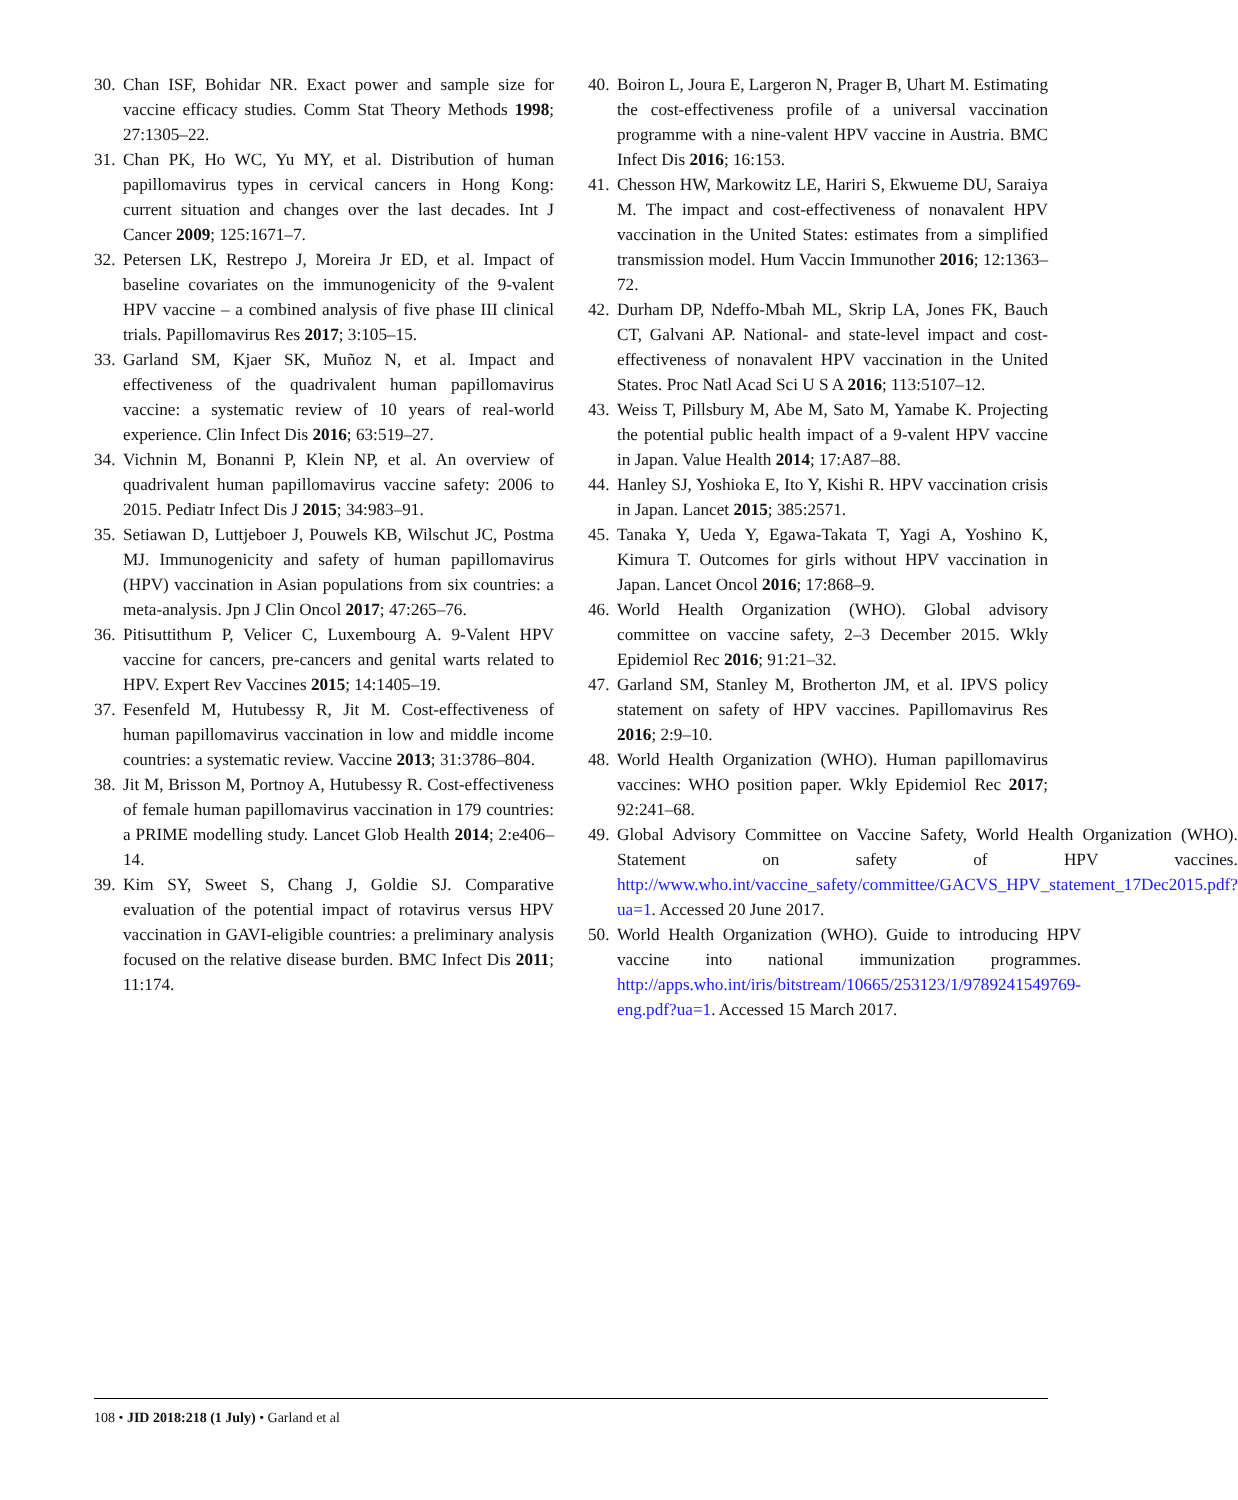30. Chan ISF, Bohidar NR. Exact power and sample size for vaccine efficacy studies. Comm Stat Theory Methods 1998; 27:1305–22.
31. Chan PK, Ho WC, Yu MY, et al. Distribution of human papillomavirus types in cervical cancers in Hong Kong: current situation and changes over the last decades. Int J Cancer 2009; 125:1671–7.
32. Petersen LK, Restrepo J, Moreira Jr ED, et al. Impact of baseline covariates on the immunogenicity of the 9-valent HPV vaccine – a combined analysis of five phase III clinical trials. Papillomavirus Res 2017; 3:105–15.
33. Garland SM, Kjaer SK, Muñoz N, et al. Impact and effectiveness of the quadrivalent human papillomavirus vaccine: a systematic review of 10 years of real-world experience. Clin Infect Dis 2016; 63:519–27.
34. Vichnin M, Bonanni P, Klein NP, et al. An overview of quadrivalent human papillomavirus vaccine safety: 2006 to 2015. Pediatr Infect Dis J 2015; 34:983–91.
35. Setiawan D, Luttjeboer J, Pouwels KB, Wilschut JC, Postma MJ. Immunogenicity and safety of human papillomavirus (HPV) vaccination in Asian populations from six countries: a meta-analysis. Jpn J Clin Oncol 2017; 47:265–76.
36. Pitisuttithum P, Velicer C, Luxembourg A. 9-Valent HPV vaccine for cancers, pre-cancers and genital warts related to HPV. Expert Rev Vaccines 2015; 14:1405–19.
37. Fesenfeld M, Hutubessy R, Jit M. Cost-effectiveness of human papillomavirus vaccination in low and middle income countries: a systematic review. Vaccine 2013; 31:3786–804.
38. Jit M, Brisson M, Portnoy A, Hutubessy R. Cost-effectiveness of female human papillomavirus vaccination in 179 countries: a PRIME modelling study. Lancet Glob Health 2014; 2:e406–14.
39. Kim SY, Sweet S, Chang J, Goldie SJ. Comparative evaluation of the potential impact of rotavirus versus HPV vaccination in GAVI-eligible countries: a preliminary analysis focused on the relative disease burden. BMC Infect Dis 2011; 11:174.
40. Boiron L, Joura E, Largeron N, Prager B, Uhart M. Estimating the cost-effectiveness profile of a universal vaccination programme with a nine-valent HPV vaccine in Austria. BMC Infect Dis 2016; 16:153.
41. Chesson HW, Markowitz LE, Hariri S, Ekwueme DU, Saraiya M. The impact and cost-effectiveness of nonavalent HPV vaccination in the United States: estimates from a simplified transmission model. Hum Vaccin Immunother 2016; 12:1363–72.
42. Durham DP, Ndeffo-Mbah ML, Skrip LA, Jones FK, Bauch CT, Galvani AP. National- and state-level impact and cost-effectiveness of nonavalent HPV vaccination in the United States. Proc Natl Acad Sci U S A 2016; 113:5107–12.
43. Weiss T, Pillsbury M, Abe M, Sato M, Yamabe K. Projecting the potential public health impact of a 9-valent HPV vaccine in Japan. Value Health 2014; 17:A87–88.
44. Hanley SJ, Yoshioka E, Ito Y, Kishi R. HPV vaccination crisis in Japan. Lancet 2015; 385:2571.
45. Tanaka Y, Ueda Y, Egawa-Takata T, Yagi A, Yoshino K, Kimura T. Outcomes for girls without HPV vaccination in Japan. Lancet Oncol 2016; 17:868–9.
46. World Health Organization (WHO). Global advisory committee on vaccine safety, 2–3 December 2015. Wkly Epidemiol Rec 2016; 91:21–32.
47. Garland SM, Stanley M, Brotherton JM, et al. IPVS policy statement on safety of HPV vaccines. Papillomavirus Res 2016; 2:9–10.
48. World Health Organization (WHO). Human papillomavirus vaccines: WHO position paper. Wkly Epidemiol Rec 2017; 92:241–68.
49. Global Advisory Committee on Vaccine Safety, World Health Organization (WHO). Statement on safety of HPV vaccines. http://www.who.int/vaccine_safety/committee/GACVS_HPV_statement_17Dec2015.pdf?ua=1. Accessed 20 June 2017.
50. World Health Organization (WHO). Guide to introducing HPV vaccine into national immunization programmes. http://apps.who.int/iris/bitstream/10665/253123/1/9789241549769-eng.pdf?ua=1. Accessed 15 March 2017.
108 • JID 2018:218 (1 July) • Garland et al